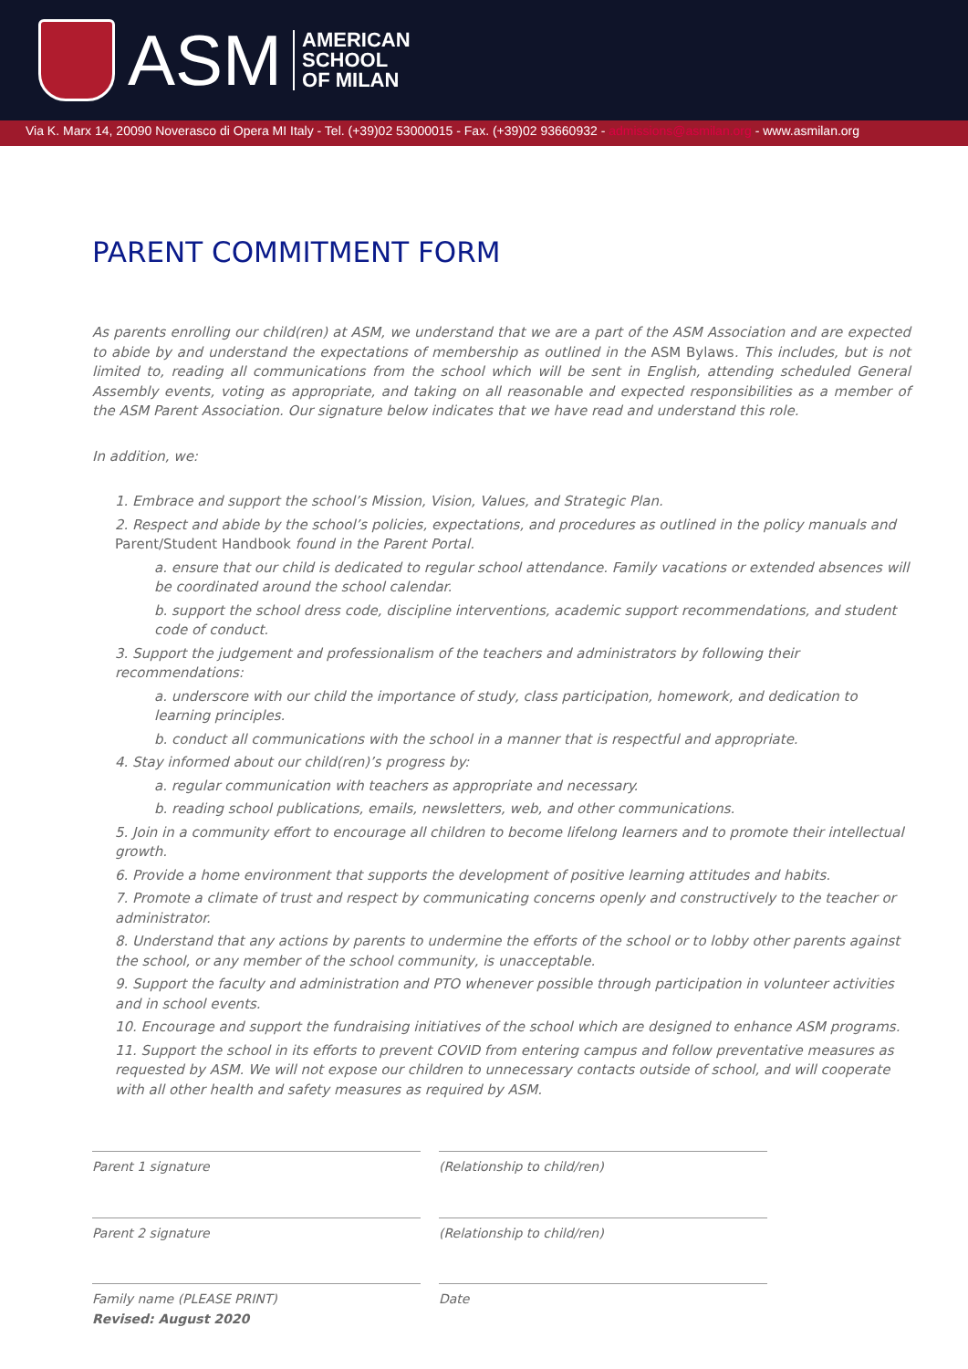ASM
AMERICAN
SCHOOL
OF MILAN
Via K. Marx 14, 20090 Noverasco di Opera MI Italy - Tel. (+39)02 53000015 - Fax. (+39)02 93660932 - admissions@asmilan.org - www.asmilan.org
PARENT COMMITMENT FORM
As parents enrolling our child(ren) at ASM, we understand that we are a part of the ASM Association and are expected to abide by and understand the expectations of membership as outlined in the ASM Bylaws. This includes, but is not limited to, reading all communications from the school which will be sent in English, attending scheduled General Assembly events, voting as appropriate, and taking on all reasonable and expected responsibilities as a member of the ASM Parent Association. Our signature below indicates that we have read and understand this role.
In addition, we:
1. Embrace and support the school’s Mission, Vision, Values, and Strategic Plan.
2. Respect and abide by the school’s policies, expectations, and procedures as outlined in the policy manuals and Parent/Student Handbook found in the Parent Portal.
a. ensure that our child is dedicated to regular school attendance. Family vacations or extended absences will be coordinated around the school calendar.
b. support the school dress code, discipline interventions, academic support recommendations, and student code of conduct.
3. Support the judgement and professionalism of the teachers and administrators by following their recommendations:
a. underscore with our child the importance of study, class participation, homework, and dedication to learning principles.
b. conduct all communications with the school in a manner that is respectful and appropriate.
4. Stay informed about our child(ren)’s progress by:
a. regular communication with teachers as appropriate and necessary.
b. reading school publications, emails, newsletters, web, and other communications.
5. Join in a community effort to encourage all children to become lifelong learners and to promote their intellectual growth.
6. Provide a home environment that supports the development of positive learning attitudes and habits.
7. Promote a climate of trust and respect by communicating concerns openly and constructively to the teacher or administrator.
8. Understand that any actions by parents to undermine the efforts of the school or to lobby other parents against the school, or any member of the school community, is unacceptable.
9. Support the faculty and administration and PTO whenever possible through participation in volunteer activities and in school events.
10. Encourage and support the fundraising initiatives of the school which are designed to enhance ASM programs.
11. Support the school in its efforts to prevent COVID from entering campus and follow preventative measures as requested by ASM. We will not expose our children to unnecessary contacts outside of school, and will cooperate with all other health and safety measures as required by ASM.
Parent 1 signature (Relationship to child/ren)
Parent 2 signature (Relationship to child/ren)
Family name (PLEASE PRINT)
Revised: August 2020
Date